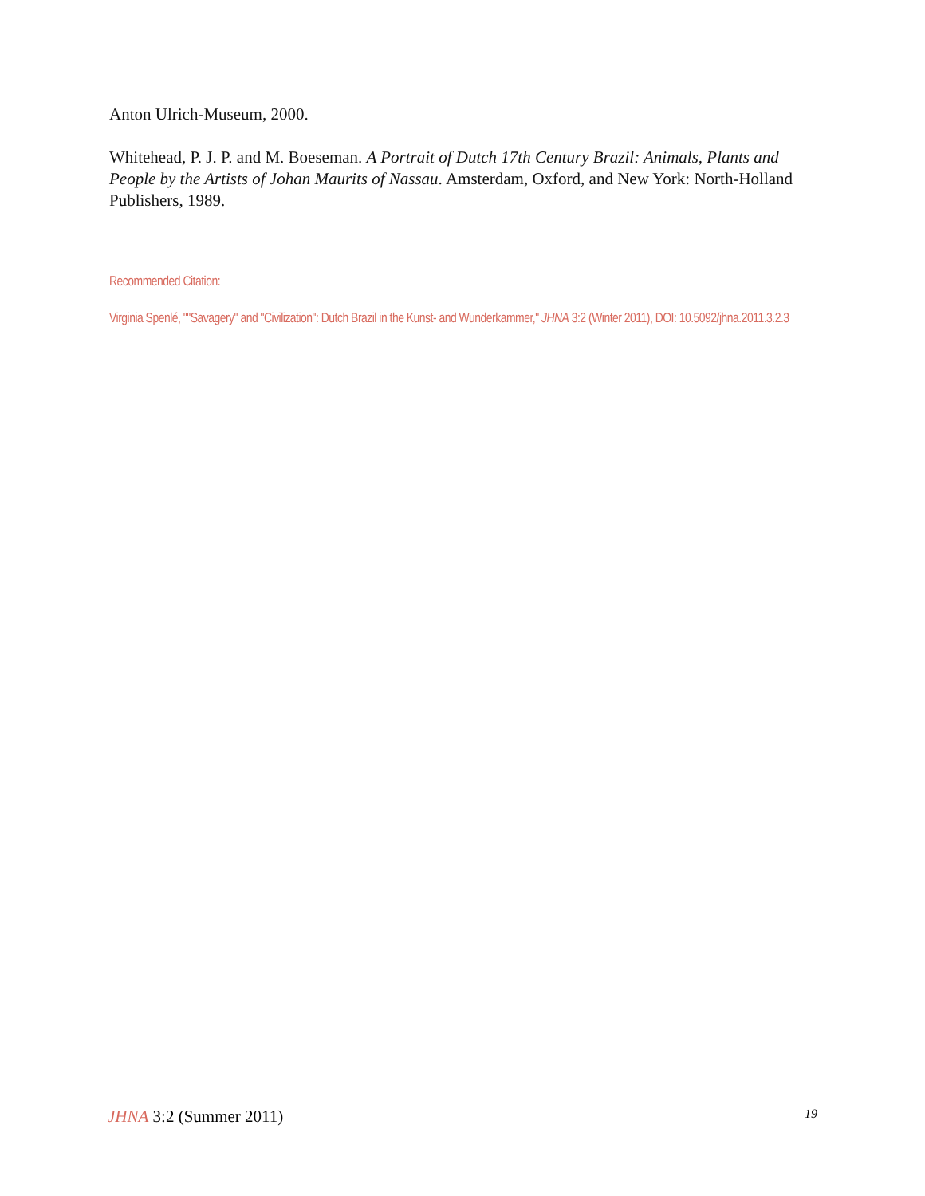Anton Ulrich-Museum, 2000.
Whitehead, P. J. P. and M. Boeseman. A Portrait of Dutch 17th Century Brazil: Animals, Plants and People by the Artists of Johan Maurits of Nassau. Amsterdam, Oxford, and New York: North-Holland Publishers, 1989.
Recommended Citation:
Virginia Spenlé, ""Savagery" and "Civilization": Dutch Brazil in the Kunst- and Wunderkammer," JHNA 3:2 (Winter 2011), DOI: 10.5092/jhna.2011.3.2.3
JHNA 3:2 (Summer 2011) 19